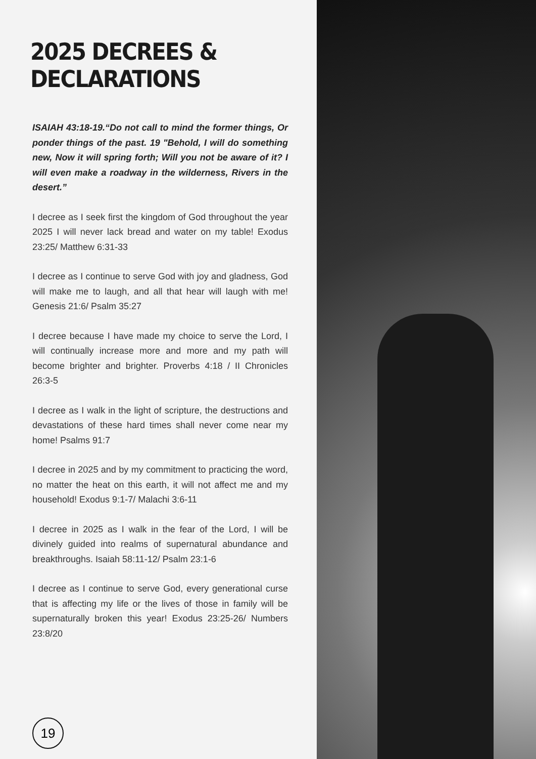2025 DECREES & DECLARATIONS
ISAIAH 43:18-19.“Do not call to mind the former things, Or ponder things of the past. 19 "Behold, I will do something new, Now it will spring forth; Will you not be aware of it? I will even make a roadway in the wilderness, Rivers in the desert.”
I decree as I seek first the kingdom of God throughout the year 2025 I will never lack bread and water on my table! Exodus 23:25/ Matthew 6:31-33
I decree as I continue to serve God with joy and gladness, God will make me to laugh, and all that hear will laugh with me! Genesis 21:6/ Psalm 35:27
I decree because I have made my choice to serve the Lord, I will continually increase more and more and my path will become brighter and brighter. Proverbs 4:18 / II Chronicles 26:3-5
I decree as I walk in the light of scripture, the destructions and devastations of these hard times shall never come near my home! Psalms 91:7
I decree in 2025 and by my commitment to practicing the word, no matter the heat on this earth, it will not affect me and my household! Exodus 9:1-7/ Malachi 3:6-11
I decree in 2025 as I walk in the fear of the Lord, I will be divinely guided into realms of supernatural abundance and breakthroughs. Isaiah 58:11-12/ Psalm 23:1-6
I decree as I continue to serve God, every generational curse that is affecting my life or the lives of those in family will be supernaturally broken this year! Exodus 23:25-26/ Numbers 23:8/20
19